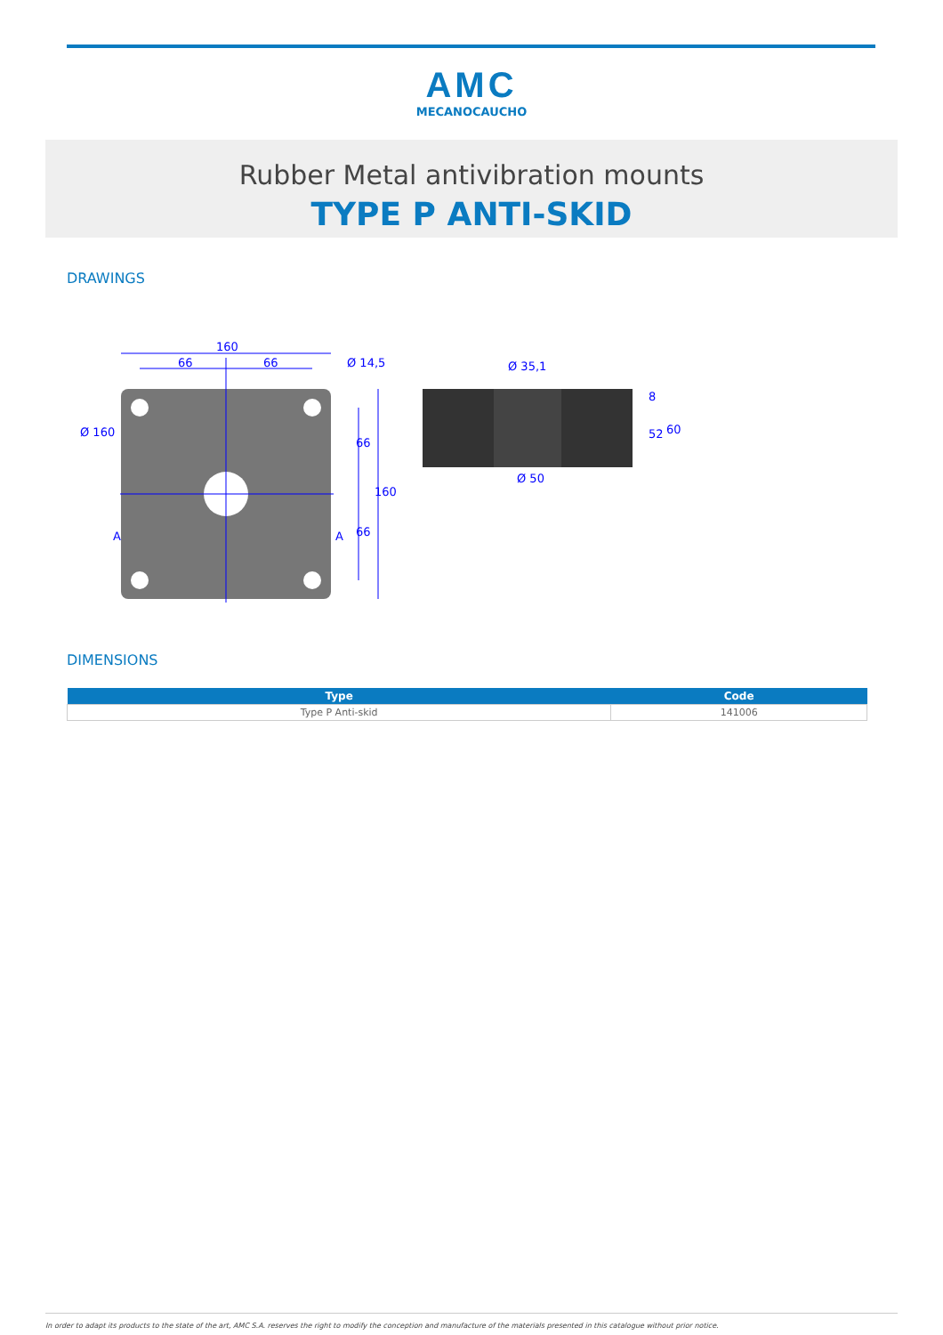AMC
MECANOCAUCHO
Rubber Metal antivibration mounts
TYPE P ANTI-SKID
DRAWINGS
160
66
66
Ø 160
Ø 14,5
A
A
66
66
160
Ø 35,1
Ø 50
8
52
60
DIMENSIONS
| Type | Code |
| --- | --- |
| Type P Anti-skid | 141006 |
In order to adapt its products to the state of the art, AMC S.A. reserves the right to modify the conception and manufacture of the materials presented in this catalogue without prior notice.